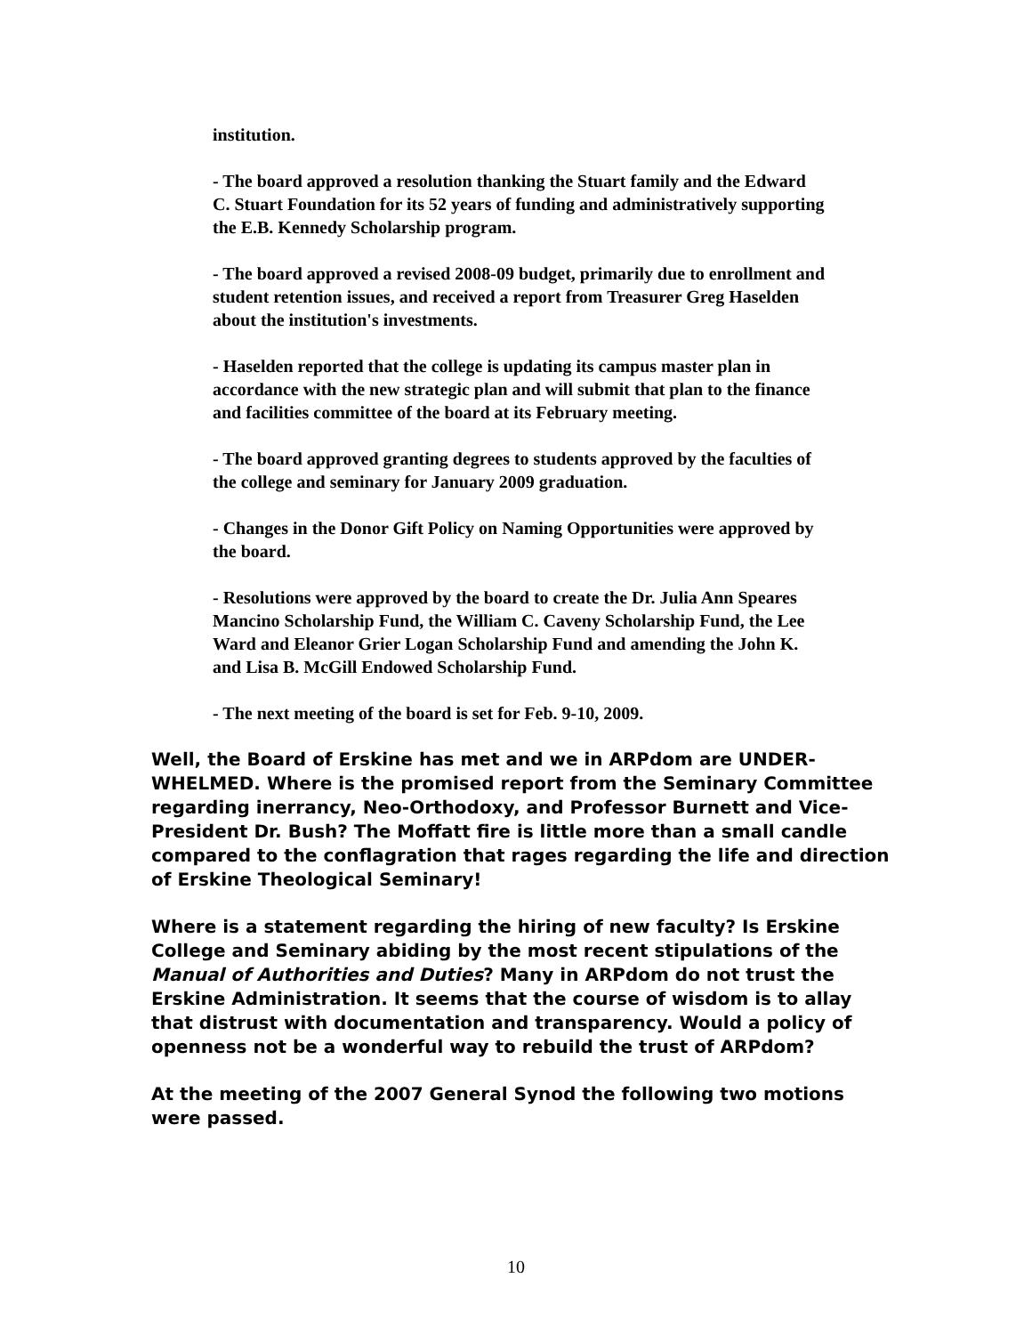institution.
- The board approved a resolution thanking the Stuart family and the Edward C. Stuart Foundation for its 52 years of funding and administratively supporting the E.B. Kennedy Scholarship program.
- The board approved a revised 2008-09 budget, primarily due to enrollment and student retention issues, and received a report from Treasurer Greg Haselden about the institution's investments.
- Haselden reported that the college is updating its campus master plan in accordance with the new strategic plan and will submit that plan to the finance and facilities committee of the board at its February meeting.
- The board approved granting degrees to students approved by the faculties of the college and seminary for January 2009 graduation.
- Changes in the Donor Gift Policy on Naming Opportunities were approved by the board.
- Resolutions were approved by the board to create the Dr. Julia Ann Speares Mancino Scholarship Fund, the William C. Caveny Scholarship Fund, the Lee Ward and Eleanor Grier Logan Scholarship Fund and amending the John K. and Lisa B. McGill Endowed Scholarship Fund.
- The next meeting of the board is set for Feb. 9-10, 2009.
Well, the Board of Erskine has met and we in ARPdom are UNDER-WHELMED. Where is the promised report from the Seminary Committee regarding inerrancy, Neo-Orthodoxy, and Professor Burnett and Vice-President Dr. Bush? The Moffatt fire is little more than a small candle compared to the conflagration that rages regarding the life and direction of Erskine Theological Seminary!
Where is a statement regarding the hiring of new faculty? Is Erskine College and Seminary abiding by the most recent stipulations of the Manual of Authorities and Duties? Many in ARPdom do not trust the Erskine Administration. It seems that the course of wisdom is to allay that distrust with documentation and transparency. Would a policy of openness not be a wonderful way to rebuild the trust of ARPdom?
At the meeting of the 2007 General Synod the following two motions were passed.
10